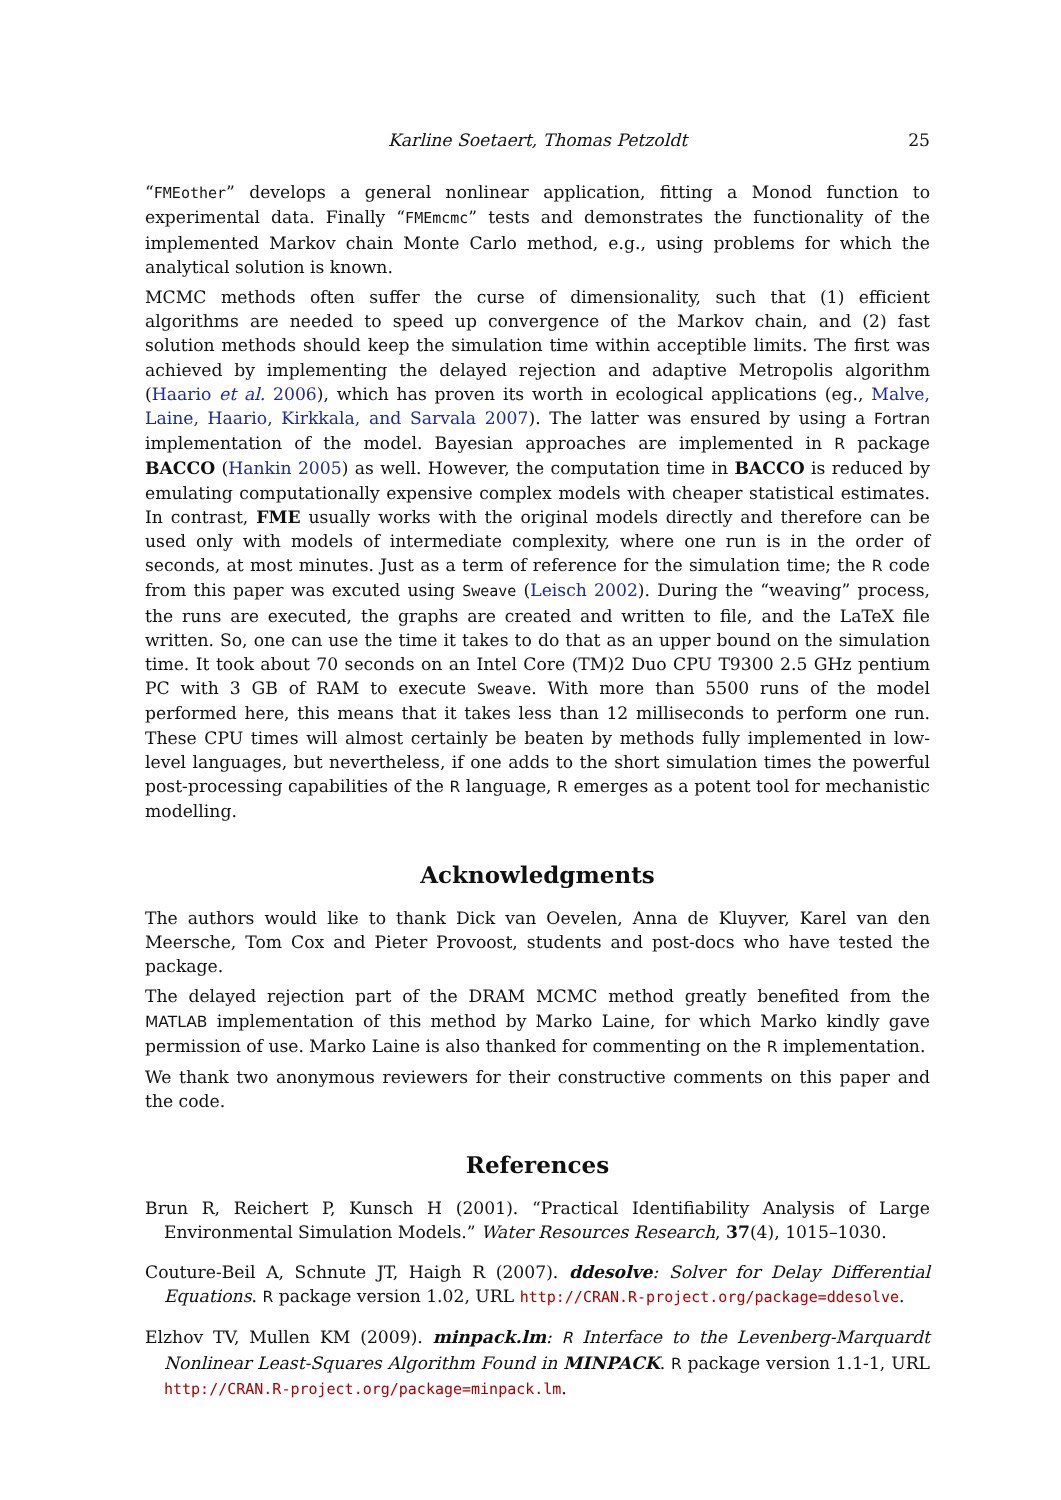Karline Soetaert, Thomas Petzoldt 25
“FMEother” develops a general nonlinear application, fitting a Monod function to experimental data. Finally “FMEmcmc” tests and demonstrates the functionality of the implemented Markov chain Monte Carlo method, e.g., using problems for which the analytical solution is known.
MCMC methods often suffer the curse of dimensionality, such that (1) efficient algorithms are needed to speed up convergence of the Markov chain, and (2) fast solution methods should keep the simulation time within acceptible limits. The first was achieved by implementing the delayed rejection and adaptive Metropolis algorithm (Haario et al. 2006), which has proven its worth in ecological applications (eg., Malve, Laine, Haario, Kirkkala, and Sarvala 2007). The latter was ensured by using a Fortran implementation of the model. Bayesian approaches are implemented in R package BACCO (Hankin 2005) as well. However, the computation time in BACCO is reduced by emulating computationally expensive complex models with cheaper statistical estimates. In contrast, FME usually works with the original models directly and therefore can be used only with models of intermediate complexity, where one run is in the order of seconds, at most minutes. Just as a term of reference for the simulation time; the R code from this paper was excuted using Sweave (Leisch 2002). During the “weaving” process, the runs are executed, the graphs are created and written to file, and the LaTeX file written. So, one can use the time it takes to do that as an upper bound on the simulation time. It took about 70 seconds on an Intel Core (TM)2 Duo CPU T9300 2.5 GHz pentium PC with 3 GB of RAM to execute Sweave. With more than 5500 runs of the model performed here, this means that it takes less than 12 milliseconds to perform one run. These CPU times will almost certainly be beaten by methods fully implemented in low-level languages, but nevertheless, if one adds to the short simulation times the powerful post-processing capabilities of the R language, R emerges as a potent tool for mechanistic modelling.
Acknowledgments
The authors would like to thank Dick van Oevelen, Anna de Kluyver, Karel van den Meersche, Tom Cox and Pieter Provoost, students and post-docs who have tested the package.
The delayed rejection part of the DRAM MCMC method greatly benefited from the MATLAB implementation of this method by Marko Laine, for which Marko kindly gave permission of use. Marko Laine is also thanked for commenting on the R implementation.
We thank two anonymous reviewers for their constructive comments on this paper and the code.
References
Brun R, Reichert P, Kunsch H (2001). “Practical Identifiability Analysis of Large Environmental Simulation Models.” Water Resources Research, 37(4), 1015–1030.
Couture-Beil A, Schnute JT, Haigh R (2007). ddesolve: Solver for Delay Differential Equations. R package version 1.02, URL http://CRAN.R-project.org/package=ddesolve.
Elzhov TV, Mullen KM (2009). minpack.lm: R Interface to the Levenberg-Marquardt Nonlinear Least-Squares Algorithm Found in MINPACK. R package version 1.1-1, URL http://CRAN.R-project.org/package=minpack.lm.